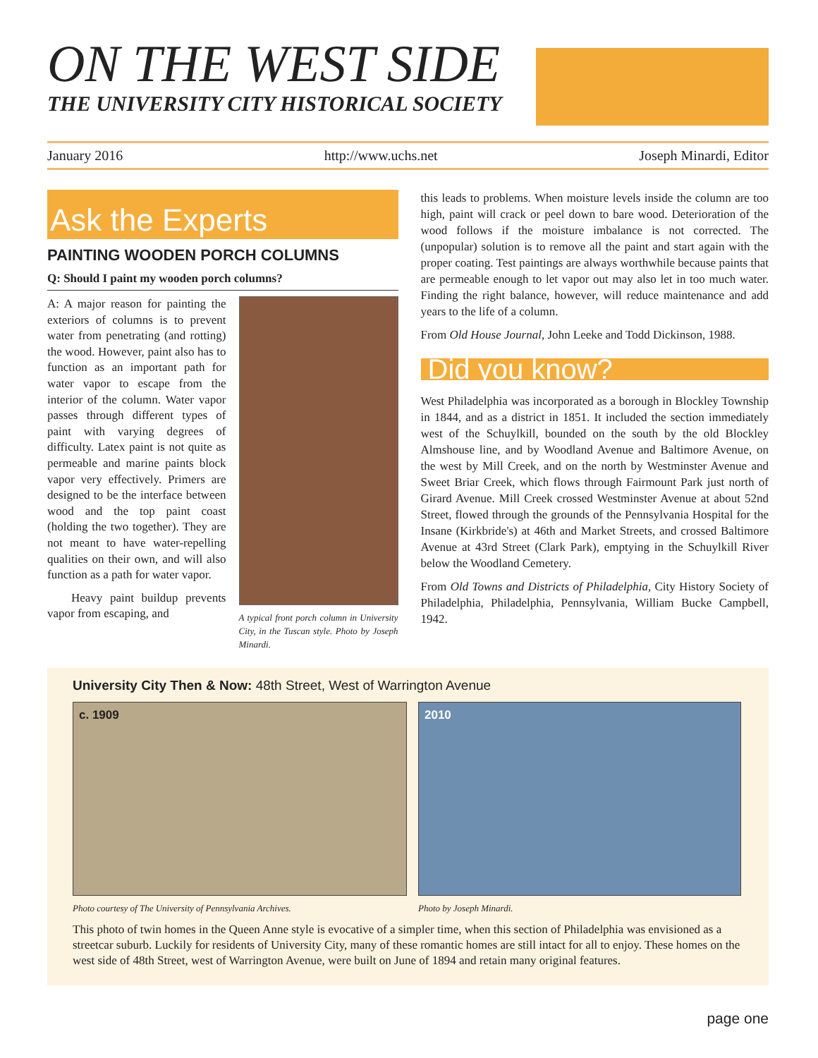ON THE WEST SIDE
THE UNIVERSITY CITY HISTORICAL SOCIETY
January 2016 http://www.uchs.net Joseph Minardi, Editor
Ask the Experts
PAINTING WOODEN PORCH COLUMNS
Q: Should I paint my wooden porch columns?
A: A major reason for painting the exteriors of columns is to prevent water from penetrating (and rotting) the wood. However, paint also has to function as an important path for water vapor to escape from the interior of the column. Water vapor passes through different types of paint with varying degrees of difficulty. Latex paint is not quite as permeable and marine paints block vapor very effectively. Primers are designed to be the interface between wood and the top paint coast (holding the two together). They are not meant to have water-repelling qualities on their own, and will also function as a path for water vapor.
Heavy paint buildup prevents vapor from escaping, and
A typical front porch column in University City, in the Tuscan style. Photo by Joseph Minardi.
this leads to problems. When moisture levels inside the column are too high, paint will crack or peel down to bare wood. Deterioration of the wood follows if the moisture imbalance is not corrected. The (unpopular) solution is to remove all the paint and start again with the proper coating. Test paintings are always worthwhile because paints that are permeable enough to let vapor out may also let in too much water. Finding the right balance, however, will reduce maintenance and add years to the life of a column.
From Old House Journal, John Leeke and Todd Dickinson, 1988.
Did you know?
West Philadelphia was incorporated as a borough in Blockley Township in 1844, and as a district in 1851. It included the section immediately west of the Schuylkill, bounded on the south by the old Blockley Almshouse line, and by Woodland Avenue and Baltimore Avenue, on the west by Mill Creek, and on the north by Westminster Avenue and Sweet Briar Creek, which flows through Fairmount Park just north of Girard Avenue. Mill Creek crossed Westminster Avenue at about 52nd Street, flowed through the grounds of the Pennsylvania Hospital for the Insane (Kirkbride's) at 46th and Market Streets, and crossed Baltimore Avenue at 43rd Street (Clark Park), emptying in the Schuylkill River below the Woodland Cemetery.
From Old Towns and Districts of Philadelphia, City History Society of Philadelphia, Philadelphia, Pennsylvania, William Bucke Campbell, 1942.
University City Then & Now: 48th Street, West of Warrington Avenue
c. 1909
Photo courtesy of The University of Pennsylvania Archives.
2010
Photo by Joseph Minardi.
This photo of twin homes in the Queen Anne style is evocative of a simpler time, when this section of Philadelphia was envisioned as a streetcar suburb. Luckily for residents of University City, many of these romantic homes are still intact for all to enjoy. These homes on the west side of 48th Street, west of Warrington Avenue, were built on June of 1894 and retain many original features.
page one